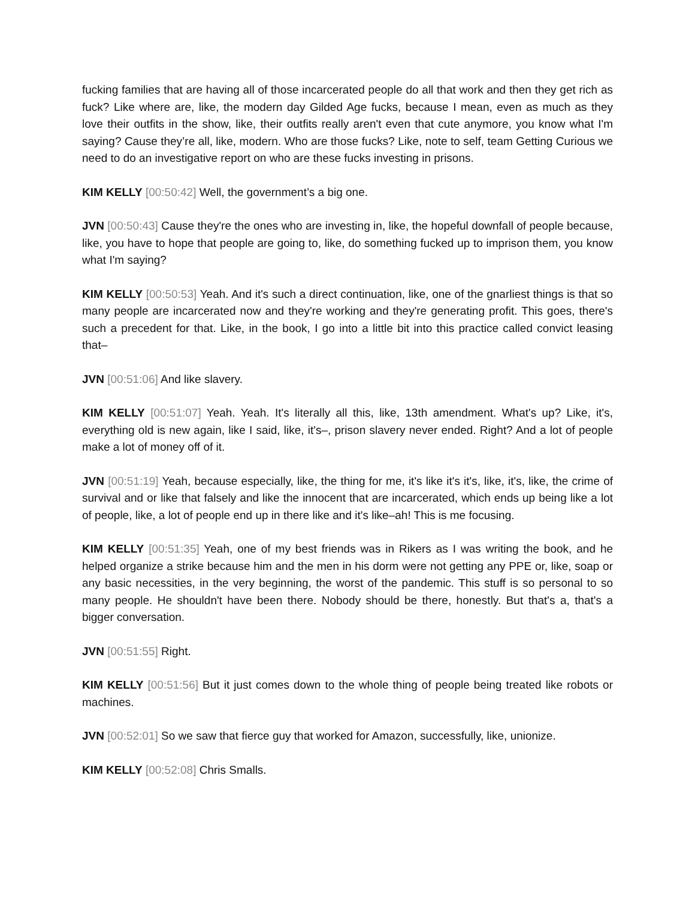fucking families that are having all of those incarcerated people do all that work and then they get rich as fuck? Like where are, like, the modern day Gilded Age fucks, because I mean, even as much as they love their outfits in the show, like, their outfits really aren't even that cute anymore, you know what I'm saying? Cause they’re all, like, modern. Who are those fucks? Like, note to self, team Getting Curious we need to do an investigative report on who are these fucks investing in prisons.
KIM KELLY [00:50:42] Well, the government’s a big one.
JVN [00:50:43] Cause they're the ones who are investing in, like, the hopeful downfall of people because, like, you have to hope that people are going to, like, do something fucked up to imprison them, you know what I'm saying?
KIM KELLY [00:50:53] Yeah. And it's such a direct continuation, like, one of the gnarliest things is that so many people are incarcerated now and they're working and they're generating profit. This goes, there's such a precedent for that. Like, in the book, I go into a little bit into this practice called convict leasing that–
JVN [00:51:06] And like slavery.
KIM KELLY [00:51:07] Yeah. Yeah. It's literally all this, like, 13th amendment. What's up? Like, it's, everything old is new again, like I said, like, it's–, prison slavery never ended. Right? And a lot of people make a lot of money off of it.
JVN [00:51:19] Yeah, because especially, like, the thing for me, it's like it's it's, like, it's, like, the crime of survival and or like that falsely and like the innocent that are incarcerated, which ends up being like a lot of people, like, a lot of people end up in there like and it's like–ah! This is me focusing.
KIM KELLY [00:51:35] Yeah, one of my best friends was in Rikers as I was writing the book, and he helped organize a strike because him and the men in his dorm were not getting any PPE or, like, soap or any basic necessities, in the very beginning, the worst of the pandemic. This stuff is so personal to so many people. He shouldn't have been there. Nobody should be there, honestly. But that's a, that's a bigger conversation.
JVN [00:51:55] Right.
KIM KELLY [00:51:56] But it just comes down to the whole thing of people being treated like robots or machines.
JVN [00:52:01] So we saw that fierce guy that worked for Amazon, successfully, like, unionize.
KIM KELLY [00:52:08] Chris Smalls.